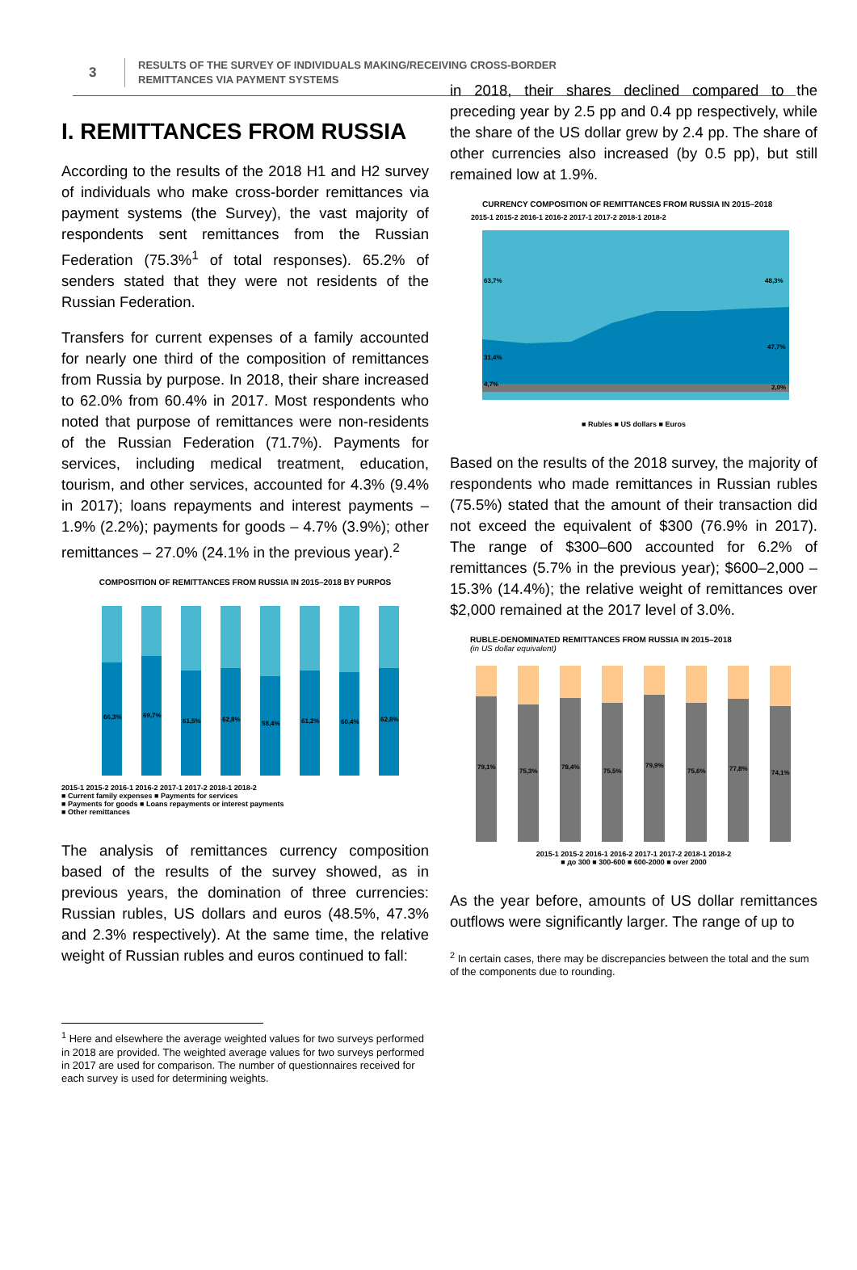3
RESULTS OF THE SURVEY OF INDIVIDUALS MAKING/RECEIVING CROSS-BORDER
REMITTANCES VIA PAYMENT SYSTEMS
I. REMITTANCES FROM RUSSIA
According to the results of the 2018 H1 and H2 survey of individuals who make cross-border remittances via payment systems (the Survey), the vast majority of respondents sent remittances from the Russian Federation (75.3%<sup>1</sup> of total responses). 65.2% of senders stated that they were not residents of the Russian Federation.
Transfers for current expenses of a family accounted for nearly one third of the composition of remittances from Russia by purpose. In 2018, their share increased to 62.0% from 60.4% in 2017. Most respondents who noted that purpose of remittances were non-residents of the Russian Federation (71.7%). Payments for services, including medical treatment, education, tourism, and other services, accounted for 4.3% (9.4% in 2017); loans repayments and interest payments – 1.9% (2.2%); payments for goods – 4.7% (3.9%); other remittances – 27.0% (24.1% in the previous year).<sup>2</sup>
COMPOSITION OF REMITTANCES FROM RUSSIA IN 2015–2018 BY PURPOS
66,3%
69,7%
61,5%
62,8%
58,4%
61,2%
60,4%
62,8%
2015-1 2015-2 2016-1 2016-2 2017-1 2017-2 2018-1 2018-2
■ Current family expenses ■ Payments for services
■ Payments for goods ■ Loans repayments or interest payments
■ Other remittances
The analysis of remittances currency composition based of the results of the survey showed, as in previous years, the domination of three currencies: Russian rubles, US dollars and euros (48.5%, 47.3% and 2.3% respectively). At the same time, the relative weight of Russian rubles and euros continued to fall:
<sup>1</sup> Here and elsewhere the average weighted values for two surveys performed in 2018 are provided. The weighted average values for two surveys performed in 2017 are used for comparison. The number of questionnaires received for each survey is used for determining weights.
in 2018, their shares declined compared to the preceding year by 2.5 pp and 0.4 pp respectively, while the share of the US dollar grew by 2.4 pp. The share of other currencies also increased (by 0.5 pp), but still remained low at 1.9%.
CURRENCY COMPOSITION OF REMITTANCES FROM RUSSIA IN 2015–2018
2015-1 2015-2 2016-1 2016-2 2017-1 2017-2 2018-1 2018-2
63,7%
48,3%
31,4%
47,7%
4,7%
2,0%
■ Rubles ■ US dollars ■ Euros
Based on the results of the 2018 survey, the majority of respondents who made remittances in Russian rubles (75.5%) stated that the amount of their transaction did not exceed the equivalent of $300 (76.9% in 2017). The range of $300–600 accounted for 6.2% of remittances (5.7% in the previous year); $600–2,000 – 15.3% (14.4%); the relative weight of remittances over $2,000 remained at the 2017 level of 3.0%.
RUBLE-DENOMINATED REMITTANCES FROM RUSSIA IN 2015–2018
(in US dollar equivalent)
79,1%
75,3%
78,4%
75,5%
79,9%
75,6%
77,8%
74,1%
2015-1 2015-2 2016-1 2016-2 2017-1 2017-2 2018-1 2018-2
■ до 300 ■ 300-600 ■ 600-2000 ■ over 2000
As the year before, amounts of US dollar remittances outflows were significantly larger. The range of up to
<sup>2</sup> In certain cases, there may be discrepancies between the total and the sum of the components due to rounding.